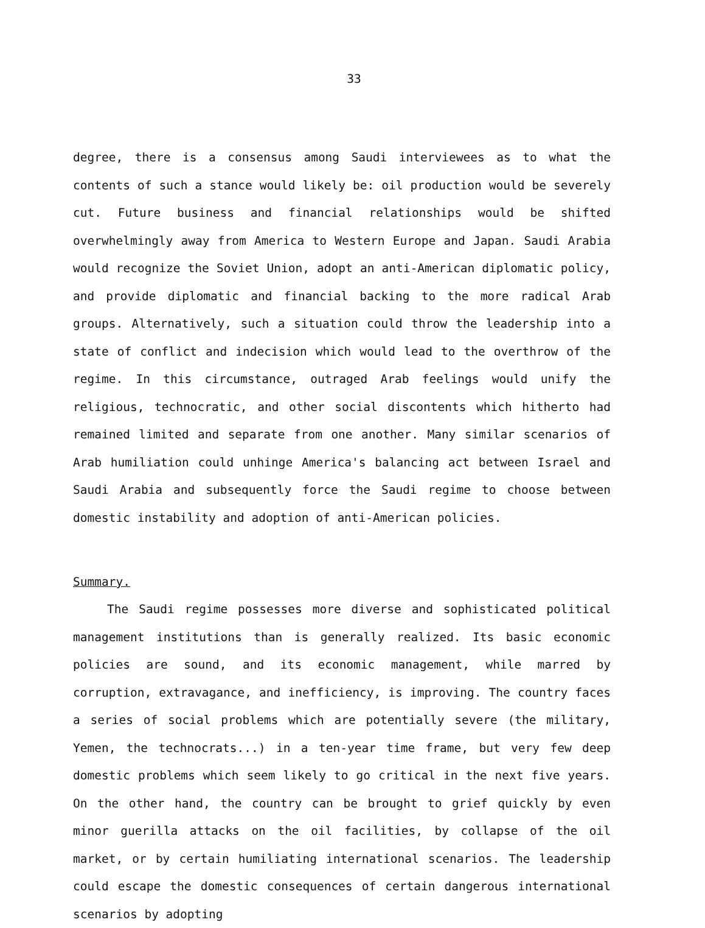33
degree, there is a consensus among Saudi interviewees as to what the contents of such a stance would likely be: oil production would be severely cut. Future business and financial relationships would be shifted overwhelmingly away from America to Western Europe and Japan. Saudi Arabia would recognize the Soviet Union, adopt an anti-American diplomatic policy, and provide diplomatic and financial backing to the more radical Arab groups. Alternatively, such a situation could throw the leadership into a state of conflict and indecision which would lead to the overthrow of the regime. In this circumstance, outraged Arab feelings would unify the religious, technocratic, and other social discontents which hitherto had remained limited and separate from one another. Many similar scenarios of Arab humiliation could unhinge America's balancing act between Israel and Saudi Arabia and subsequently force the Saudi regime to choose between domestic instability and adoption of anti-American policies.
Summary.
The Saudi regime possesses more diverse and sophisticated political management institutions than is generally realized. Its basic economic policies are sound, and its economic management, while marred by corruption, extravagance, and inefficiency, is improving. The country faces a series of social problems which are potentially severe (the military, Yemen, the technocrats...) in a ten-year time frame, but very few deep domestic problems which seem likely to go critical in the next five years. On the other hand, the country can be brought to grief quickly by even minor guerilla attacks on the oil facilities, by collapse of the oil market, or by certain humiliating international scenarios. The leadership could escape the domestic consequences of certain dangerous international scenarios by adopting